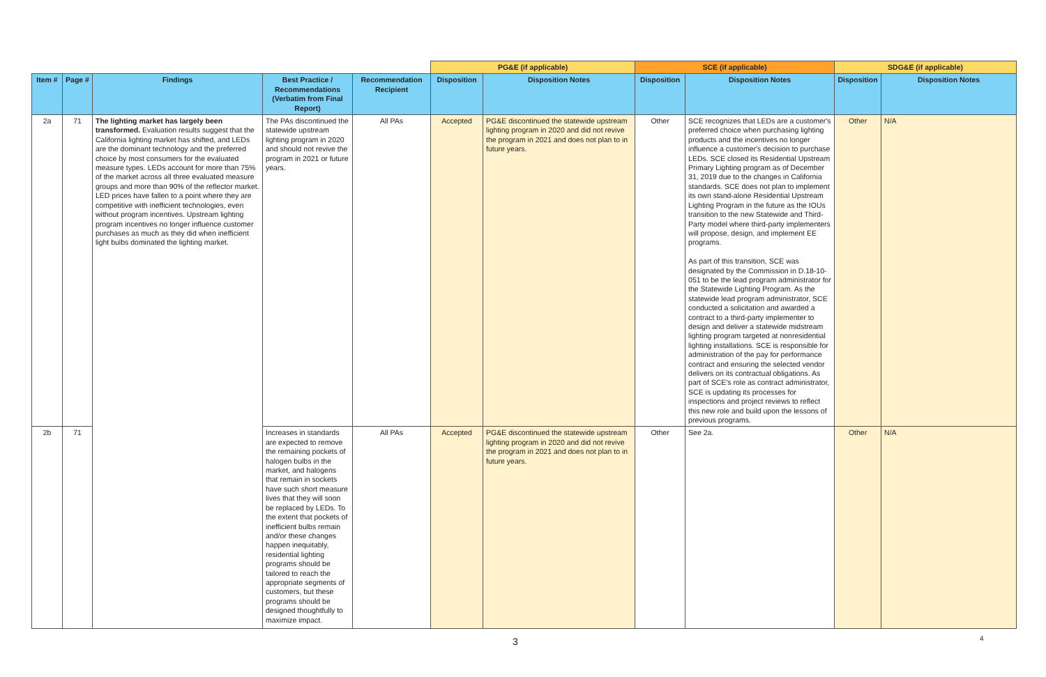| | | | | | PG&E (if applicable) | | SCE (if applicable) | | SDG&E (if applicable) | |
| Item # | Page # | Findings | Best Practice / Recommendations (Verbatim from Final Report) | Recommendation Recipient | Disposition | Disposition Notes | Disposition | Disposition Notes | Disposition | Disposition Notes |
| 2a | 71 | The lighting market has largely been transformed. Evaluation results suggest that the California lighting market has shifted, and LEDs are the dominant technology and the preferred choice by most consumers for the evaluated measure types. LEDs account for more than 75% of the market across all three evaluated measure groups and more than 90% of the reflector market. LED prices have fallen to a point where they are competitive with inefficient technologies, even without program incentives. Upstream lighting program incentives no longer influence customer purchases as much as they did when inefficient light bulbs dominated the lighting market. | The PAs discontinued the statewide upstream lighting program in 2020 and should not revive the program in 2021 or future years. | All PAs | Accepted | PG&E discontinued the statewide upstream lighting program in 2020 and did not revive the program in 2021 and does not plan to in future years. | Other | SCE recognizes that LEDs are a customer's preferred choice when purchasing lighting products and the incentives no longer influence a customer's decision to purchase LEDs. SCE closed its Residential Upstream Primary Lighting program as of December 31, 2019 due to the changes in California standards. SCE does not plan to implement its own stand-alone Residential Upstream Lighting Program in the future as the IOUs transition to the new Statewide and Third-Party model where third-party implementers will propose, design, and implement EE programs. As part of this transition, SCE was designated by the Commission in D.18-10-051 to be the lead program administrator for the Statewide Lighting Program. As the statewide lead program administrator, SCE conducted a solicitation and awarded a contract to a third-party implementer to design and deliver a statewide midstream lighting program targeted at nonresidential lighting installations. SCE is responsible for administration of the pay for performance contract and ensuring the selected vendor delivers on its contractual obligations. As part of SCE's role as contract administrator, SCE is updating its processes for inspections and project reviews to reflect this new role and build upon the lessons of previous programs. | Other | N/A |
| 2b | 71 | | Increases in standards are expected to remove the remaining pockets of halogen bulbs in the market, and halogens that remain in sockets have such short measure lives that they will soon be replaced by LEDs. To the extent that pockets of inefficient bulbs remain and/or these changes happen inequitably, residential lighting programs should be tailored to reach the appropriate segments of customers, but these programs should be designed thoughtfully to maximize impact. | All PAs | Accepted | PG&E discontinued the statewide upstream lighting program in 2020 and did not revive the program in 2021 and does not plan to in future years. | Other | See 2a. | Other | N/A |
3 4